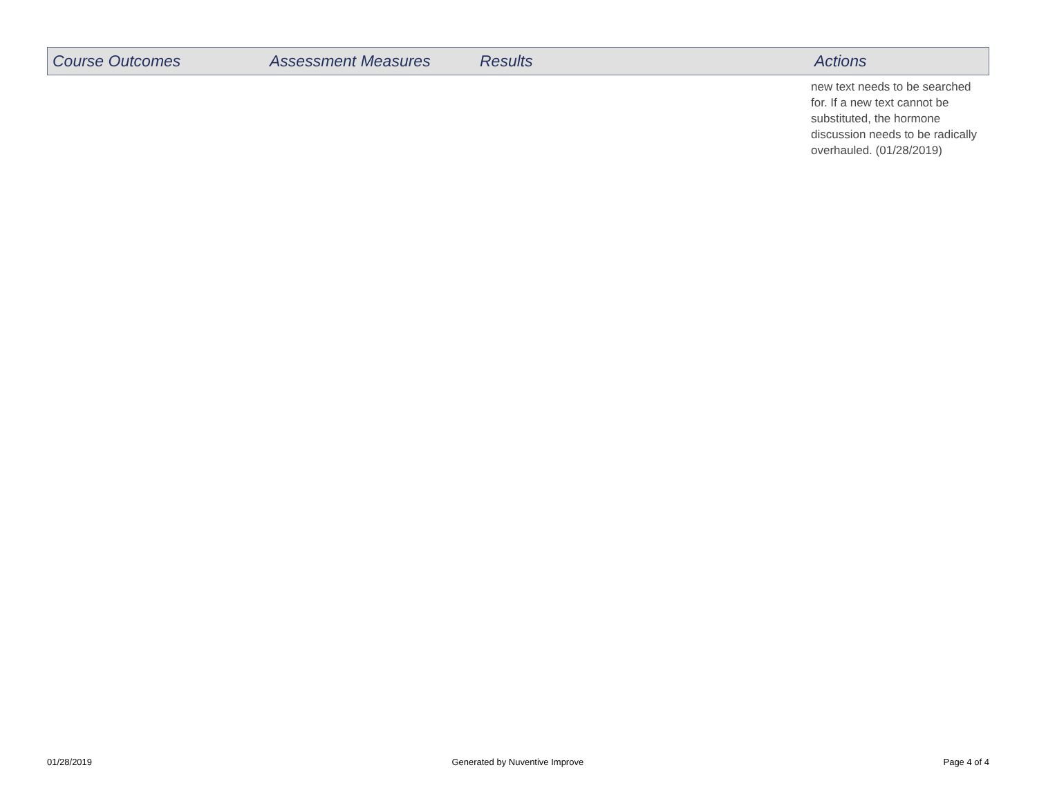| Course Outcomes | Assessment Measures | Results | Actions |
| --- | --- | --- | --- |
| | | | new text needs to be searched for. If a new text cannot be substituted, the hormone discussion needs to be radically overhauled. (01/28/2019) |
01/28/2019 Generated by Nuventive Improve Page 4 of 4